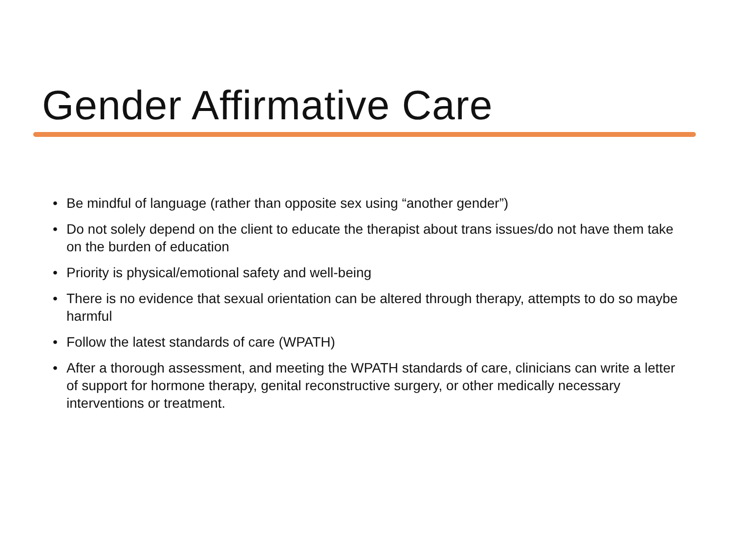Gender Affirmative Care
• Be mindful of language (rather than opposite sex using “another gender”)
• Do not solely depend on the client to educate the therapist about trans issues/do not have them take on the burden of education
• Priority is physical/emotional safety and well-being
• There is no evidence that sexual orientation can be altered through therapy, attempts to do so maybe harmful
• Follow the latest standards of care (WPATH)
• After a thorough assessment, and meeting the WPATH standards of care, clinicians can write a letter of support for hormone therapy, genital reconstructive surgery, or other medically necessary interventions or treatment.